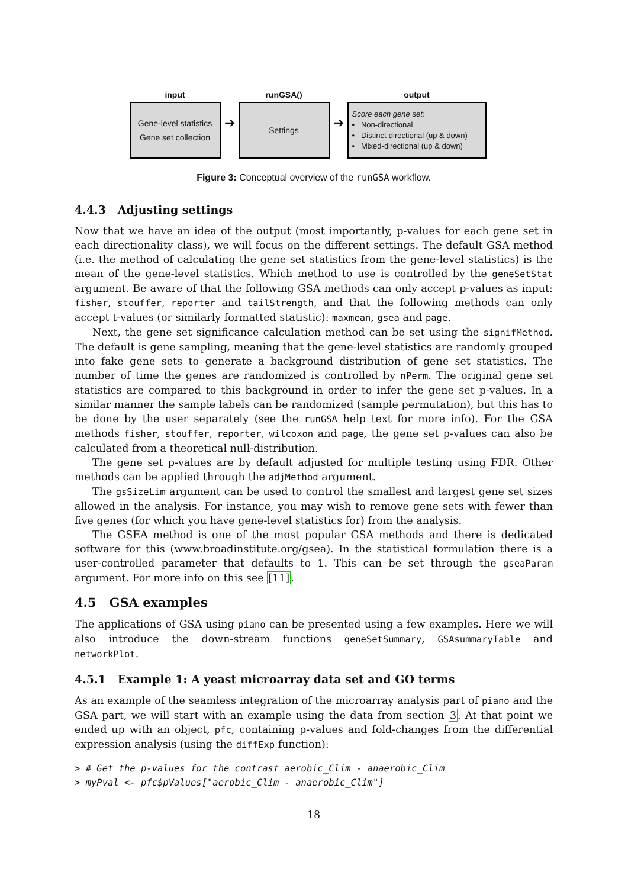input
Gene-level statistics
Gene set collection
➔
runGSA()
Settings
➔
output
Score each gene set:
• Non-directional
• Distinct-directional (up & down)
• Mixed-directional (up & down)
Figure 3: Conceptual overview of the runGSA workflow.
4.4.3 Adjusting settings
Now that we have an idea of the output (most importantly, p-values for each gene set in each directionality class), we will focus on the different settings. The default GSA method (i.e. the method of calculating the gene set statistics from the gene-level statistics) is the mean of the gene-level statistics. Which method to use is controlled by the geneSetStat argument. Be aware of that the following GSA methods can only accept p-values as input: fisher, stouffer, reporter and tailStrength, and that the following methods can only accept t-values (or similarly formatted statistic): maxmean, gsea and page.
Next, the gene set significance calculation method can be set using the signifMethod. The default is gene sampling, meaning that the gene-level statistics are randomly grouped into fake gene sets to generate a background distribution of gene set statistics. The number of time the genes are randomized is controlled by nPerm. The original gene set statistics are compared to this background in order to infer the gene set p-values. In a similar manner the sample labels can be randomized (sample permutation), but this has to be done by the user separately (see the runGSA help text for more info). For the GSA methods fisher, stouffer, reporter, wilcoxon and page, the gene set p-values can also be calculated from a theoretical null-distribution.
The gene set p-values are by default adjusted for multiple testing using FDR. Other methods can be applied through the adjMethod argument.
The gsSizeLim argument can be used to control the smallest and largest gene set sizes allowed in the analysis. For instance, you may wish to remove gene sets with fewer than five genes (for which you have gene-level statistics for) from the analysis.
The GSEA method is one of the most popular GSA methods and there is dedicated software for this (www.broadinstitute.org/gsea). In the statistical formulation there is a user-controlled parameter that defaults to 1. This can be set through the gseaParam argument. For more info on this see [11].
4.5 GSA examples
The applications of GSA using piano can be presented using a few examples. Here we will also introduce the down-stream functions geneSetSummary, GSAsummaryTable and networkPlot.
4.5.1 Example 1: A yeast microarray data set and GO terms
As an example of the seamless integration of the microarray analysis part of piano and the GSA part, we will start with an example using the data from section 3. At that point we ended up with an object, pfc, containing p-values and fold-changes from the differential expression analysis (using the diffExp function):
> # Get the p-values for the contrast aerobic_Clim - anaerobic_Clim
> myPval <- pfc$pValues["aerobic_Clim - anaerobic_Clim"]
18